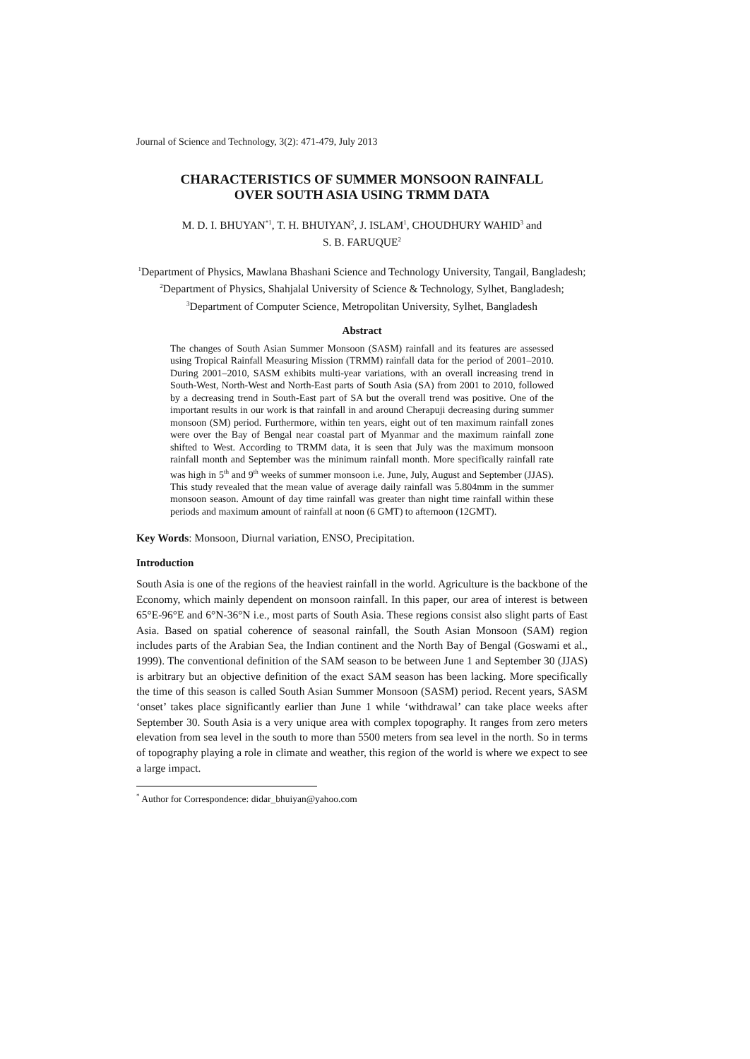Journal of Science and Technology, 3(2): 471-479, July 2013
CHARACTERISTICS OF SUMMER MONSOON RAINFALL
OVER SOUTH ASIA USING TRMM DATA
M. D. I. BHUYAN<sup>*1</sup>, T. H. BHUIYAN<sup>2</sup>, J. ISLAM<sup>1</sup>, CHOUDHURY WAHID<sup>3</sup> and
S. B. FARUQUE<sup>2</sup>
<sup>1</sup> Department of Physics, Mawlana Bhashani Science and Technology University, Tangail, Bangladesh; <sup>2</sup>Department of Physics, Shahjalal University of Science & Technology, Sylhet, Bangladesh; <sup>3</sup>Department of Computer Science, Metropolitan University, Sylhet, Bangladesh
Abstract
The changes of South Asian Summer Monsoon (SASM) rainfall and its features are assessed using Tropical Rainfall Measuring Mission (TRMM) rainfall data for the period of 2001–2010. During 2001–2010, SASM exhibits multi-year variations, with an overall increasing trend in South-West, North-West and North-East parts of South Asia (SA) from 2001 to 2010, followed by a decreasing trend in South-East part of SA but the overall trend was positive. One of the important results in our work is that rainfall in and around Cherapuji decreasing during summer monsoon (SM) period. Furthermore, within ten years, eight out of ten maximum rainfall zones were over the Bay of Bengal near coastal part of Myanmar and the maximum rainfall zone shifted to West. According to TRMM data, it is seen that July was the maximum monsoon rainfall month and September was the minimum rainfall month. More specifically rainfall rate was high in 5<sup>th</sup> and 9<sup>th</sup> weeks of summer monsoon i.e. June, July, August and September (JJAS). This study revealed that the mean value of average daily rainfall was 5.804mm in the summer monsoon season. Amount of day time rainfall was greater than night time rainfall within these periods and maximum amount of rainfall at noon (6 GMT) to afternoon (12GMT).
Key Words: Monsoon, Diurnal variation, ENSO, Precipitation.
Introduction
South Asia is one of the regions of the heaviest rainfall in the world. Agriculture is the backbone of the Economy, which mainly dependent on monsoon rainfall. In this paper, our area of interest is between 65°E-96°E and 6°N-36°N i.e., most parts of South Asia. These regions consist also slight parts of East Asia. Based on spatial coherence of seasonal rainfall, the South Asian Monsoon (SAM) region includes parts of the Arabian Sea, the Indian continent and the North Bay of Bengal (Goswami et al., 1999). The conventional definition of the SAM season to be between June 1 and September 30 (JJAS) is arbitrary but an objective definition of the exact SAM season has been lacking. More specifically the time of this season is called South Asian Summer Monsoon (SASM) period. Recent years, SASM ‘onset’ takes place significantly earlier than June 1 while ‘withdrawal’ can take place weeks after September 30. South Asia is a very unique area with complex topography. It ranges from zero meters elevation from sea level in the south to more than 5500 meters from sea level in the north. So in terms of topography playing a role in climate and weather, this region of the world is where we expect to see a large impact.
<sup>*</sup> Author for Correspondence: didar_bhuiyan@yahoo.com